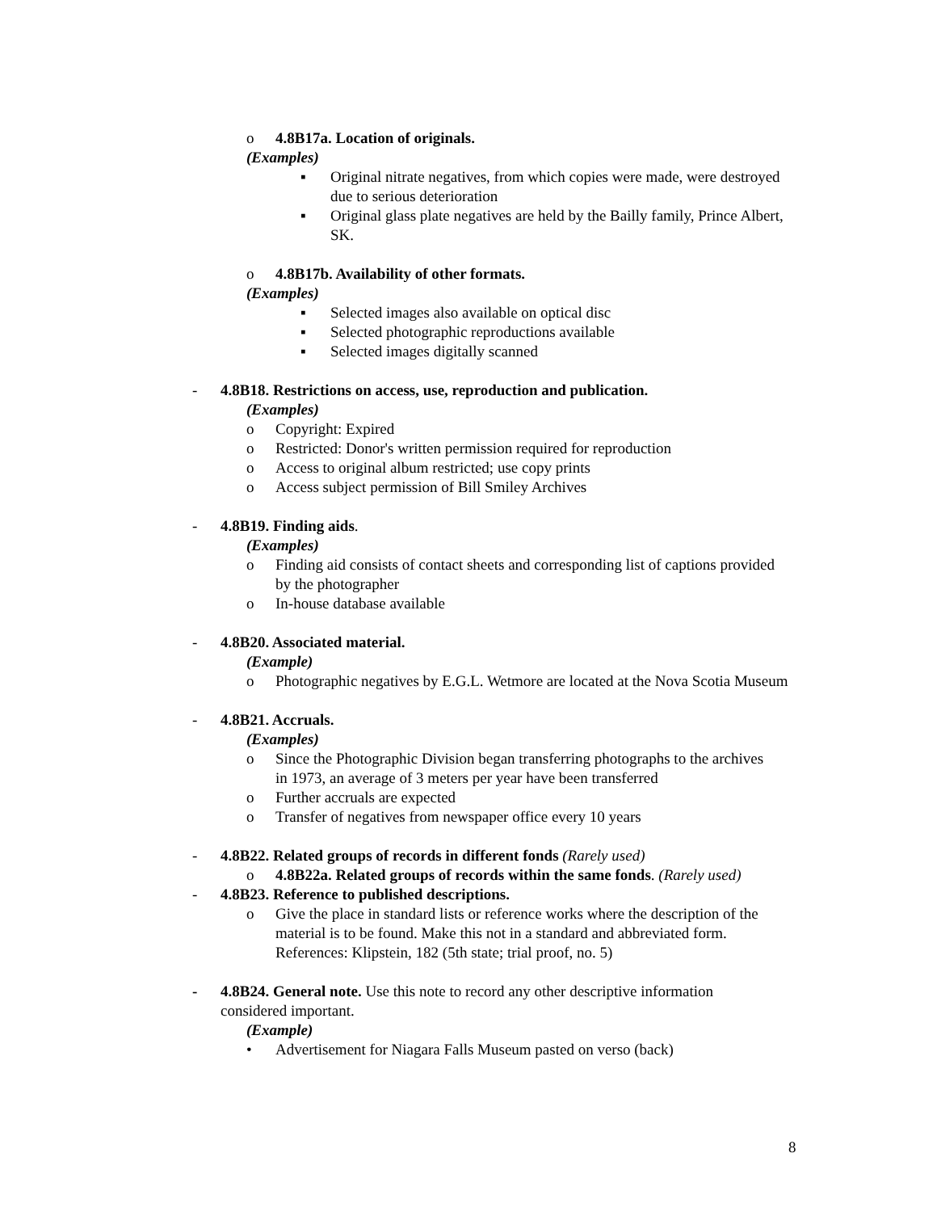o 4.8B17a. Location of originals.
(Examples)
▪ Original nitrate negatives, from which copies were made, were destroyed due to serious deterioration
▪ Original glass plate negatives are held by the Bailly family, Prince Albert, SK.
o 4.8B17b. Availability of other formats.
(Examples)
▪ Selected images also available on optical disc
▪ Selected photographic reproductions available
▪ Selected images digitally scanned
- 4.8B18. Restrictions on access, use, reproduction and publication.
(Examples)
o Copyright: Expired
o Restricted: Donor's written permission required for reproduction
o Access to original album restricted; use copy prints
o Access subject permission of Bill Smiley Archives
- 4.8B19. Finding aids.
(Examples)
o Finding aid consists of contact sheets and corresponding list of captions provided by the photographer
o In-house database available
- 4.8B20. Associated material.
(Example)
o Photographic negatives by E.G.L. Wetmore are located at the Nova Scotia Museum
- 4.8B21. Accruals.
(Examples)
o Since the Photographic Division began transferring photographs to the archives in 1973, an average of 3 meters per year have been transferred
o Further accruals are expected
o Transfer of negatives from newspaper office every 10 years
- 4.8B22. Related groups of records in different fonds (Rarely used)
o 4.8B22a. Related groups of records within the same fonds. (Rarely used)
- 4.8B23. Reference to published descriptions.
o Give the place in standard lists or reference works where the description of the material is to be found. Make this not in a standard and abbreviated form. References: Klipstein, 182 (5th state; trial proof, no. 5)
- 4.8B24. General note. Use this note to record any other descriptive information
considered important.
(Example)
• Advertisement for Niagara Falls Museum pasted on verso (back)
8